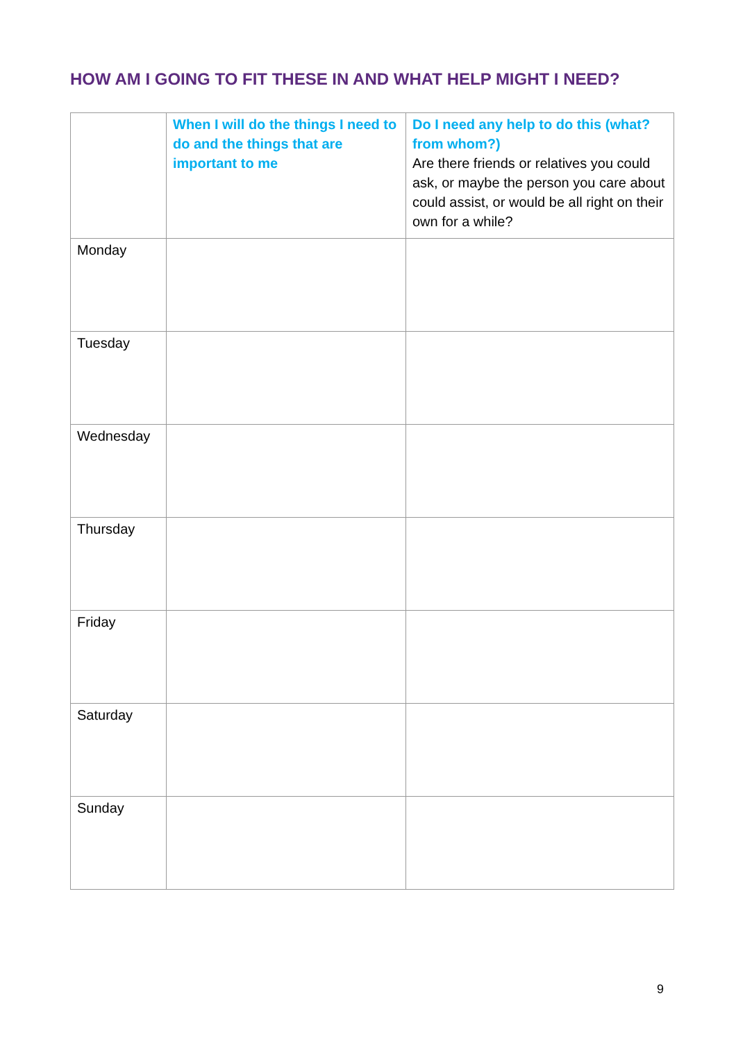HOW AM I GOING TO FIT THESE IN AND WHAT HELP MIGHT I NEED?
| | When I will do the things I need to do and the things that are important to me | Do I need any help to do this (what? from whom?) Are there friends or relatives you could ask, or maybe the person you care about could assist, or would be all right on their own for a while? |
| --- | --- | --- |
| Monday | | |
| Tuesday | | |
| Wednesday | | |
| Thursday | | |
| Friday | | |
| Saturday | | |
| Sunday | | |
9